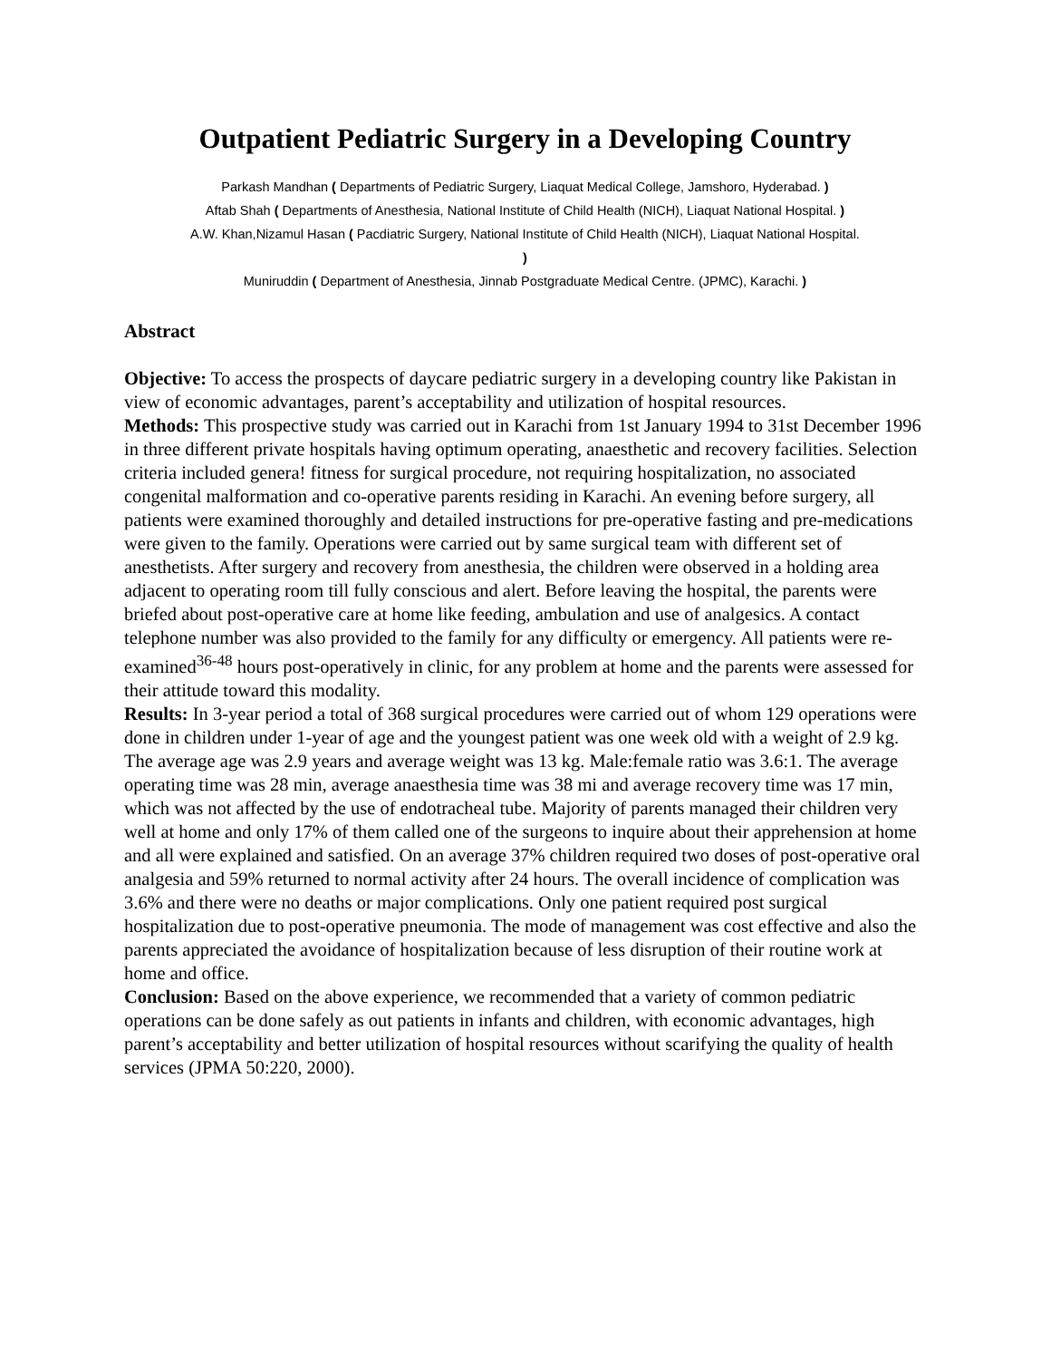Outpatient Pediatric Surgery in a Developing Country
Parkash Mandhan ( Departments of Pediatric Surgery, Liaquat Medical College, Jamshoro, Hyderabad. )
Aftab Shah ( Departments of Anesthesia, National Institute of Child Health (NICH), Liaquat National Hospital. )
A.W. Khan,Nizamul Hasan ( Pacdiatric Surgery, National Institute of Child Health (NICH), Liaquat National Hospital.
)
Muniruddin ( Department of Anesthesia, Jinnab Postgraduate Medical Centre. (JPMC), Karachi. )
Abstract
Objective: To access the prospects of daycare pediatric surgery in a developing country like Pakistan in view of economic advantages, parent’s acceptability and utilization of hospital resources.
Methods: This prospective study was carried out in Karachi from 1st January 1994 to 31st December 1996 in three different private hospitals having optimum operating, anaesthetic and recovery facilities. Selection criteria included genera! fitness for surgical procedure, not requiring hospitalization, no associated congenital malformation and co-operative parents residing in Karachi. An evening before surgery, all patients were examined thoroughly and detailed instructions for pre-operative fasting and pre-medications were given to the family. Operations were carried out by same surgical team with different set of anesthetists. After surgery and recovery from anesthesia, the children were observed in a holding area adjacent to operating room till fully conscious and alert. Before leaving the hospital, the parents were briefed about post-operative care at home like feeding, ambulation and use of analgesics. A contact telephone number was also provided to the family for any difficulty or emergency. All patients were re-examined<sup>36-48</sup> hours post-operatively in clinic, for any problem at home and the parents were assessed for their attitude toward this modality.
Results: In 3-year period a total of 368 surgical procedures were carried out of whom 129 operations were done in children under 1-year of age and the youngest patient was one week old with a weight of 2.9 kg. The average age was 2.9 years and average weight was 13 kg. Male:female ratio was 3.6:1. The average operating time was 28 min, average anaesthesia time was 38 mi and average recovery time was 17 min, which was not affected by the use of endotracheal tube. Majority of parents managed their children very well at home and only 17% of them called one of the surgeons to inquire about their apprehension at home and all were explained and satisfied. On an average 37% children required two doses of post-operative oral analgesia and 59% returned to normal activity after 24 hours. The overall incidence of complication was 3.6% and there were no deaths or major complications. Only one patient required post surgical hospitalization due to post-operative pneumonia. The mode of management was cost effective and also the parents appreciated the avoidance of hospitalization because of less disruption of their routine work at home and office.
Conclusion: Based on the above experience, we recommended that a variety of common pediatric operations can be done safely as out patients in infants and children, with economic advantages, high parent’s acceptability and better utilization of hospital resources without scarifying the quality of health services (JPMA 50:220, 2000).